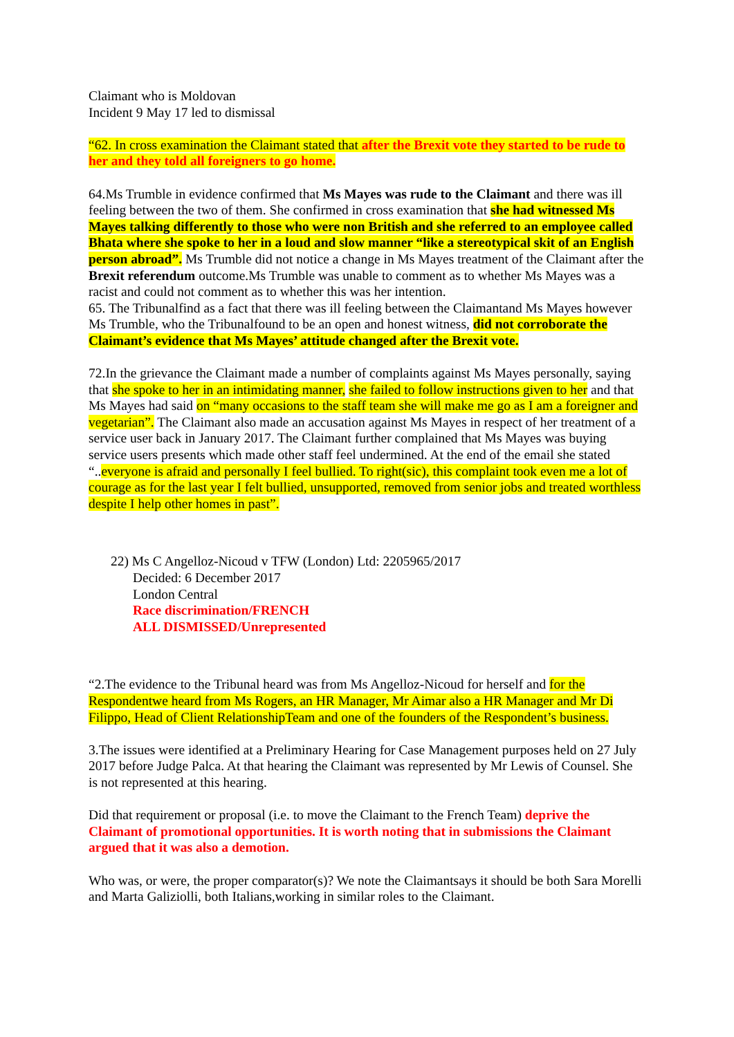Claimant who is Moldovan
Incident 9 May 17 led to dismissal
“62. In cross examination the Claimant stated that after the Brexit vote they started to be rude to her and they told all foreigners to go home.
64.Ms Trumble in evidence confirmed that Ms Mayes was rude to the Claimant and there was ill feeling between the two of them. She confirmed in cross examination that she had witnessed Ms Mayes talking differently to those who were non British and she referred to an employee called Bhata where she spoke to her in a loud and slow manner “like a stereotypical skit of an English person abroad”. Ms Trumble did not notice a change in Ms Mayes treatment of the Claimant after the Brexit referendum outcome.Ms Trumble was unable to comment as to whether Ms Mayes was a racist and could not comment as to whether this was her intention.
65. The Tribunalfind as a fact that there was ill feeling between the Claimantand Ms Mayes however Ms Trumble, who the Tribunalfound to be an open and honest witness, did not corroborate the Claimant’s evidence that Ms Mayes’ attitude changed after the Brexit vote.
72.In the grievance the Claimant made a number of complaints against Ms Mayes personally, saying that she spoke to her in an intimidating manner, she failed to follow instructions given to her and that Ms Mayes had said on “many occasions to the staff team she will make me go as I am a foreigner and vegetarian”. The Claimant also made an accusation against Ms Mayes in respect of her treatment of a service user back in January 2017. The Claimant further complained that Ms Mayes was buying service users presents which made other staff feel undermined. At the end of the email she stated “..everyone is afraid and personally I feel bullied. To right(sic), this complaint took even me a lot of courage as for the last year I felt bullied, unsupported, removed from senior jobs and treated worthless despite I help other homes in past”.
22) Ms C Angelloz-Nicoud v TFW (London) Ltd: 2205965/2017
Decided: 6 December 2017
London Central
Race discrimination/FRENCH
ALL DISMISSED/Unrepresented
“2.The evidence to the Tribunal heard was from Ms Angelloz-Nicoud for herself and for the Respondentwe heard from Ms Rogers, an HR Manager, Mr Aimar also a HR Manager and Mr Di Filippo, Head of Client RelationshipTeam and one of the founders of the Respondent’s business.
3.The issues were identified at a Preliminary Hearing for Case Management purposes held on 27 July 2017 before Judge Palca. At that hearing the Claimant was represented by Mr Lewis of Counsel. She is not represented at this hearing.
Did that requirement or proposal (i.e. to move the Claimant to the French Team) deprive the Claimant of promotional opportunities. It is worth noting that in submissions the Claimant argued that it was also a demotion.
Who was, or were, the proper comparator(s)? We note the Claimantsays it should be both Sara Morelli and Marta Galiziolli, both Italians,working in similar roles to the Claimant.